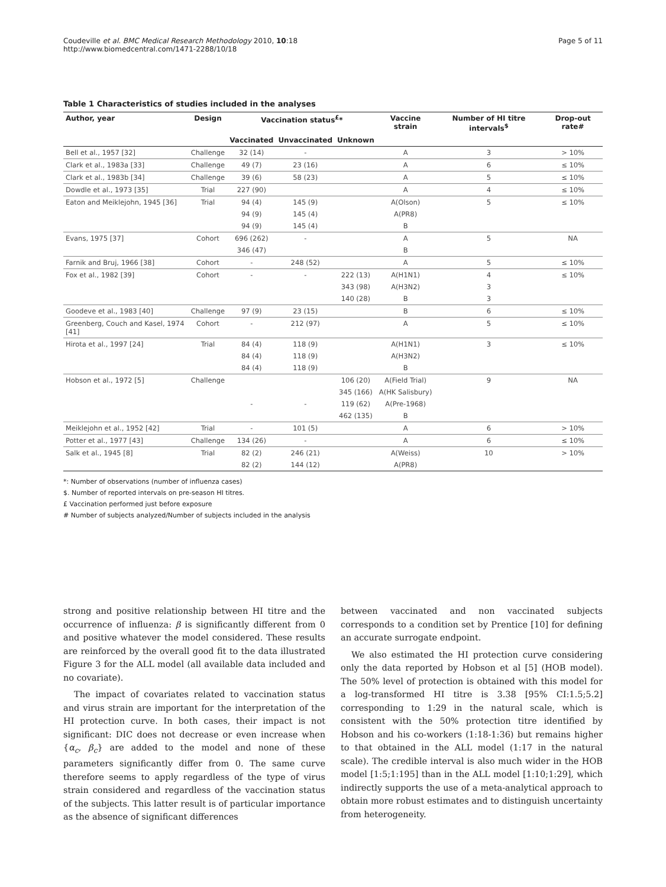Coudeville et al. BMC Medical Research Methodology 2010, 10:18
http://www.biomedcentral.com/1471-2288/10/18
Page 5 of 11
Table 1 Characteristics of studies included in the analyses
| Author, year | Design | Vaccination status<sup>£</sup>* | | | Vaccine strain | Number of HI titre intervals<sup>$</sup> | Drop-out rate# |
| --- | --- | --- | --- | --- | --- | --- | --- |
| | | Vaccinated | Unvaccinated | Unknown | | | |
| Bell et al., 1957 [32] | Challenge | 32 (14) | - | | A | 3 | > 10% |
| Clark et al., 1983a [33] | Challenge | 49 (7) | 23 (16) | | A | 6 | ≤ 10% |
| Clark et al., 1983b [34] | Challenge | 39 (6) | 58 (23) | | A | 5 | ≤ 10% |
| Dowdle et al., 1973 [35] | Trial | 227 (90) | | | A | 4 | ≤ 10% |
| Eaton and Meiklejohn, 1945 [36] | Trial | 94 (4) | 145 (9) | | A(Olson) | 5 | ≤ 10% |
| | | 94 (9) | 145 (4) | | A(PR8) | | |
| | | 94 (9) | 145 (4) | | B | | |
| Evans, 1975 [37] | Cohort | 696 (262) | - | | A | 5 | NA |
| | | 346 (47) | | | B | | |
| Farnik and Bruj, 1966 [38] | Cohort | - | 248 (52) | | A | 5 | ≤ 10% |
| Fox et al., 1982 [39] | Cohort | - | - | 222 (13) | A(H1N1) | 4 | ≤ 10% |
| | | | | 343 (98) | A(H3N2) | 3 | |
| | | | | 140 (28) | B | 3 | |
| Goodeve et al., 1983 [40] | Challenge | 97 (9) | 23 (15) | | B | 6 | ≤ 10% |
| Greenberg, Couch and Kasel, 1974 [41] | Cohort | - | 212 (97) | | A | 5 | ≤ 10% |
| Hirota et al., 1997 [24] | Trial | 84 (4) | 118 (9) | | A(H1N1) | 3 | ≤ 10% |
| | | 84 (4) | 118 (9) | | A(H3N2) | | |
| | | 84 (4) | 118 (9) | | B | | |
| Hobson et al., 1972 [5] | Challenge | | | 106 (20) | A(Field Trial) | 9 | NA |
| | | | | 345 (166) | A(HK Salisbury) | | |
| | | - | - | 119 (62) | A(Pre-1968) | | |
| | | | | 462 (135) | B | | |
| Meiklejohn et al., 1952 [42] | Trial | - | 101 (5) | | A | 6 | > 10% |
| Potter et al., 1977 [43] | Challenge | 134 (26) | - | | A | 6 | ≤ 10% |
| Salk et al., 1945 [8] | Trial | 82 (2) | 246 (21) | | A(Weiss) | 10 | > 10% |
| | | 82 (2) | 144 (12) | | A(PR8) | | |
*: Number of observations (number of influenza cases)
$. Number of reported intervals on pre-season HI titres.
£ Vaccination performed just before exposure
# Number of subjects analyzed/Number of subjects included in the analysis
strong and positive relationship between HI titre and the occurrence of influenza: β is significantly different from 0 and positive whatever the model considered. These results are reinforced by the overall good fit to the data illustrated Figure 3 for the ALL model (all available data included and no covariate).
The impact of covariates related to vaccination status and virus strain are important for the interpretation of the HI protection curve. In both cases, their impact is not significant: DIC does not decrease or even increase when {α<sub>c</sub>, β<sub>c</sub>} are added to the model and none of these parameters significantly differ from 0. The same curve therefore seems to apply regardless of the type of virus strain considered and regardless of the vaccination status of the subjects. This latter result is of particular importance as the absence of significant differences
between vaccinated and non vaccinated subjects corresponds to a condition set by Prentice [10] for defining an accurate surrogate endpoint.
We also estimated the HI protection curve considering only the data reported by Hobson et al [5] (HOB model). The 50% level of protection is obtained with this model for a log-transformed HI titre is 3.38 [95% CI:1.5;5.2] corresponding to 1:29 in the natural scale, which is consistent with the 50% protection titre identified by Hobson and his co-workers (1:18-1:36) but remains higher to that obtained in the ALL model (1:17 in the natural scale). The credible interval is also much wider in the HOB model [1:5;1:195] than in the ALL model [1:10;1:29], which indirectly supports the use of a meta-analytical approach to obtain more robust estimates and to distinguish uncertainty from heterogeneity.